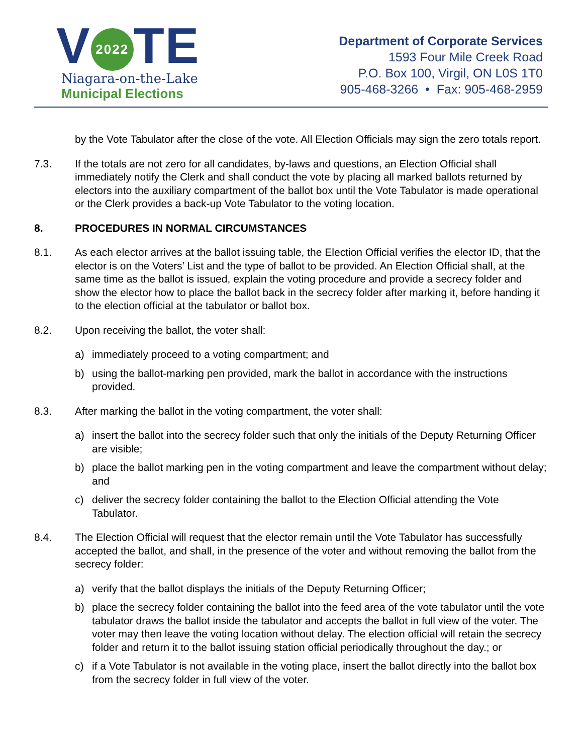V 2022 TE
Niagara-on-the-Lake
Municipal Elections
Department of Corporate Services
1593 Four Mile Creek Road
P.O. Box 100, Virgil, ON L0S 1T0
905-468-3266 • Fax: 905-468-2959
by the Vote Tabulator after the close of the vote. All Election Officials may sign the zero totals report.
7.3. If the totals are not zero for all candidates, by-laws and questions, an Election Official shall immediately notify the Clerk and shall conduct the vote by placing all marked ballots returned by electors into the auxiliary compartment of the ballot box until the Vote Tabulator is made operational or the Clerk provides a back-up Vote Tabulator to the voting location.
8. PROCEDURES IN NORMAL CIRCUMSTANCES
8.1. As each elector arrives at the ballot issuing table, the Election Official verifies the elector ID, that the elector is on the Voters’ List and the type of ballot to be provided. An Election Official shall, at the same time as the ballot is issued, explain the voting procedure and provide a secrecy folder and show the elector how to place the ballot back in the secrecy folder after marking it, before handing it to the election official at the tabulator or ballot box.
8.2. Upon receiving the ballot, the voter shall:
a) immediately proceed to a voting compartment; and
b) using the ballot-marking pen provided, mark the ballot in accordance with the instructions provided.
8.3. After marking the ballot in the voting compartment, the voter shall:
a) insert the ballot into the secrecy folder such that only the initials of the Deputy Returning Officer are visible;
b) place the ballot marking pen in the voting compartment and leave the compartment without delay; and
c) deliver the secrecy folder containing the ballot to the Election Official attending the Vote Tabulator.
8.4. The Election Official will request that the elector remain until the Vote Tabulator has successfully accepted the ballot, and shall, in the presence of the voter and without removing the ballot from the secrecy folder:
a) verify that the ballot displays the initials of the Deputy Returning Officer;
b) place the secrecy folder containing the ballot into the feed area of the vote tabulator until the vote tabulator draws the ballot inside the tabulator and accepts the ballot in full view of the voter. The voter may then leave the voting location without delay. The election official will retain the secrecy folder and return it to the ballot issuing station official periodically throughout the day.; or
c) if a Vote Tabulator is not available in the voting place, insert the ballot directly into the ballot box from the secrecy folder in full view of the voter.